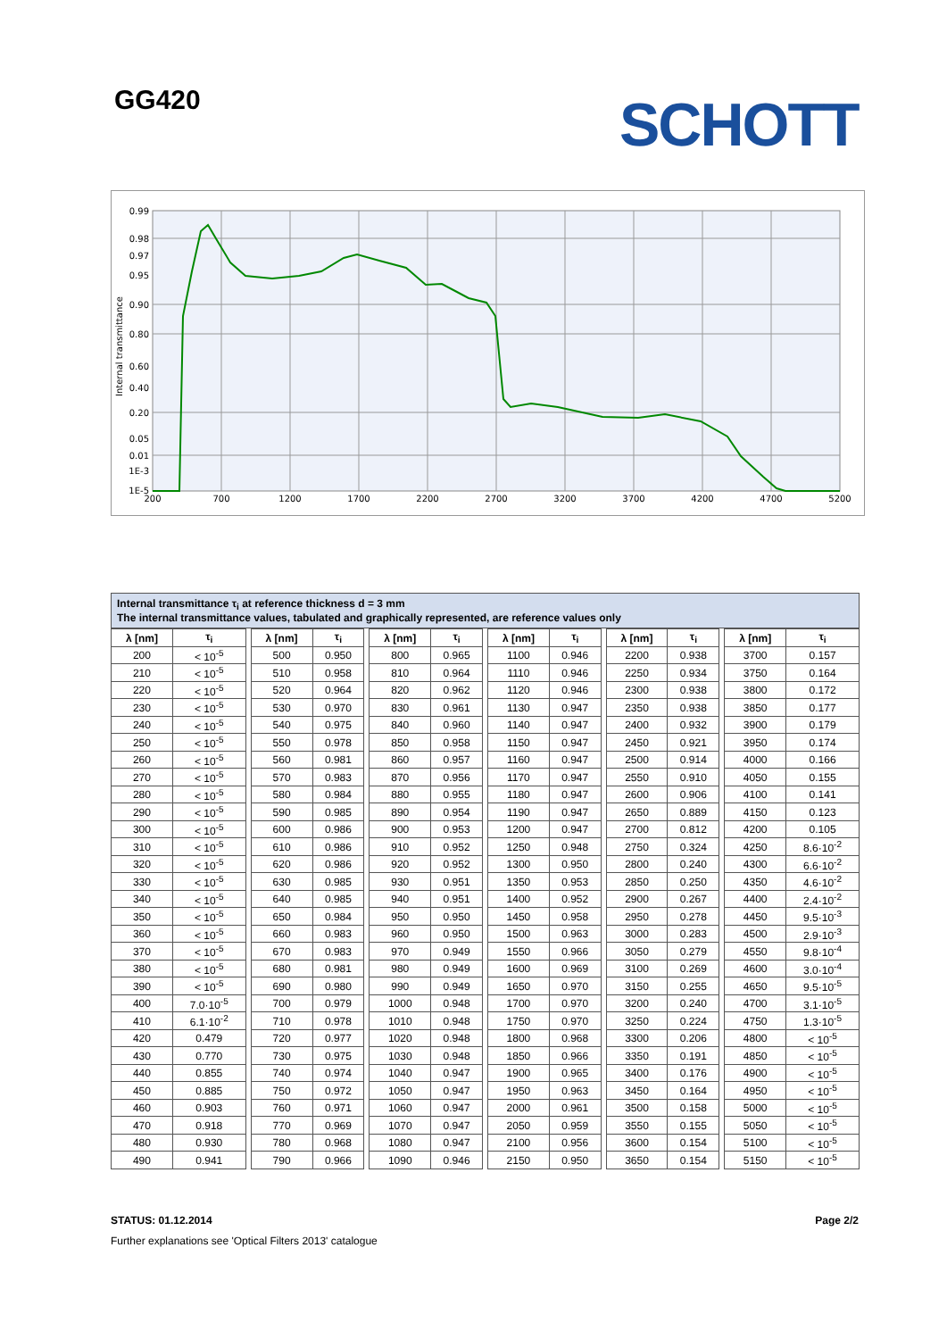GG420 SCHOTT
0.99
0.98
0.97
0.95
0.90
0.80
0.60
0.40
0.20
0.05
0.01
1E-3
1E-5
200
700
1200
1700
2200
2700
3200
3700
4200
4700
5200
Internal transmittance
Internal transmittance τ<sub>i</sub> at reference thickness d = 3 mm
The internal transmittance values, tabulated and graphically represented, are reference values only
| λ [nm] | τ<sub>i</sub> | | λ [nm] | τ<sub>i</sub> | | λ [nm] | τ<sub>i</sub> | | λ [nm] | τ<sub>i</sub> | | λ [nm] | τ<sub>i</sub> | | λ [nm] | τ<sub>i</sub> |
| 200 | < 10<sup>-5</sup> | | 500 | 0.950 | | 800 | 0.965 | | 1100 | 0.946 | | 2200 | 0.938 | | 3700 | 0.157 |
| 210 | < 10<sup>-5</sup> | | 510 | 0.958 | | 810 | 0.964 | | 1110 | 0.946 | | 2250 | 0.934 | | 3750 | 0.164 |
| 220 | < 10<sup>-5</sup> | | 520 | 0.964 | | 820 | 0.962 | | 1120 | 0.946 | | 2300 | 0.938 | | 3800 | 0.172 |
| 230 | < 10<sup>-5</sup> | | 530 | 0.970 | | 830 | 0.961 | | 1130 | 0.947 | | 2350 | 0.938 | | 3850 | 0.177 |
| 240 | < 10<sup>-5</sup> | | 540 | 0.975 | | 840 | 0.960 | | 1140 | 0.947 | | 2400 | 0.932 | | 3900 | 0.179 |
| 250 | < 10<sup>-5</sup> | | 550 | 0.978 | | 850 | 0.958 | | 1150 | 0.947 | | 2450 | 0.921 | | 3950 | 0.174 |
| 260 | < 10<sup>-5</sup> | | 560 | 0.981 | | 860 | 0.957 | | 1160 | 0.947 | | 2500 | 0.914 | | 4000 | 0.166 |
| 270 | < 10<sup>-5</sup> | | 570 | 0.983 | | 870 | 0.956 | | 1170 | 0.947 | | 2550 | 0.910 | | 4050 | 0.155 |
| 280 | < 10<sup>-5</sup> | | 580 | 0.984 | | 880 | 0.955 | | 1180 | 0.947 | | 2600 | 0.906 | | 4100 | 0.141 |
| 290 | < 10<sup>-5</sup> | | 590 | 0.985 | | 890 | 0.954 | | 1190 | 0.947 | | 2650 | 0.889 | | 4150 | 0.123 |
| 300 | < 10<sup>-5</sup> | | 600 | 0.986 | | 900 | 0.953 | | 1200 | 0.947 | | 2700 | 0.812 | | 4200 | 0.105 |
| 310 | < 10<sup>-5</sup> | | 610 | 0.986 | | 910 | 0.952 | | 1250 | 0.948 | | 2750 | 0.324 | | 4250 | 8.6·10<sup>-2</sup> |
| 320 | < 10<sup>-5</sup> | | 620 | 0.986 | | 920 | 0.952 | | 1300 | 0.950 | | 2800 | 0.240 | | 4300 | 6.6·10<sup>-2</sup> |
| 330 | < 10<sup>-5</sup> | | 630 | 0.985 | | 930 | 0.951 | | 1350 | 0.953 | | 2850 | 0.250 | | 4350 | 4.6·10<sup>-2</sup> |
| 340 | < 10<sup>-5</sup> | | 640 | 0.985 | | 940 | 0.951 | | 1400 | 0.952 | | 2900 | 0.267 | | 4400 | 2.4·10<sup>-2</sup> |
| 350 | < 10<sup>-5</sup> | | 650 | 0.984 | | 950 | 0.950 | | 1450 | 0.958 | | 2950 | 0.278 | | 4450 | 9.5·10<sup>-3</sup> |
| 360 | < 10<sup>-5</sup> | | 660 | 0.983 | | 960 | 0.950 | | 1500 | 0.963 | | 3000 | 0.283 | | 4500 | 2.9·10<sup>-3</sup> |
| 370 | < 10<sup>-5</sup> | | 670 | 0.983 | | 970 | 0.949 | | 1550 | 0.966 | | 3050 | 0.279 | | 4550 | 9.8·10<sup>-4</sup> |
| 380 | < 10<sup>-5</sup> | | 680 | 0.981 | | 980 | 0.949 | | 1600 | 0.969 | | 3100 | 0.269 | | 4600 | 3.0·10<sup>-4</sup> |
| 390 | < 10<sup>-5</sup> | | 690 | 0.980 | | 990 | 0.949 | | 1650 | 0.970 | | 3150 | 0.255 | | 4650 | 9.5·10<sup>-5</sup> |
| 400 | 7.0·10<sup>-5</sup> | | 700 | 0.979 | | 1000 | 0.948 | | 1700 | 0.970 | | 3200 | 0.240 | | 4700 | 3.1·10<sup>-5</sup> |
| 410 | 6.1·10<sup>-2</sup> | | 710 | 0.978 | | 1010 | 0.948 | | 1750 | 0.970 | | 3250 | 0.224 | | 4750 | 1.3·10<sup>-5</sup> |
| 420 | 0.479 | | 720 | 0.977 | | 1020 | 0.948 | | 1800 | 0.968 | | 3300 | 0.206 | | 4800 | < 10<sup>-5</sup> |
| 430 | 0.770 | | 730 | 0.975 | | 1030 | 0.948 | | 1850 | 0.966 | | 3350 | 0.191 | | 4850 | < 10<sup>-5</sup> |
| 440 | 0.855 | | 740 | 0.974 | | 1040 | 0.947 | | 1900 | 0.965 | | 3400 | 0.176 | | 4900 | < 10<sup>-5</sup> |
| 450 | 0.885 | | 750 | 0.972 | | 1050 | 0.947 | | 1950 | 0.963 | | 3450 | 0.164 | | 4950 | < 10<sup>-5</sup> |
| 460 | 0.903 | | 760 | 0.971 | | 1060 | 0.947 | | 2000 | 0.961 | | 3500 | 0.158 | | 5000 | < 10<sup>-5</sup> |
| 470 | 0.918 | | 770 | 0.969 | | 1070 | 0.947 | | 2050 | 0.959 | | 3550 | 0.155 | | 5050 | < 10<sup>-5</sup> |
| 480 | 0.930 | | 780 | 0.968 | | 1080 | 0.947 | | 2100 | 0.956 | | 3600 | 0.154 | | 5100 | < 10<sup>-5</sup> |
| 490 | 0.941 | | 790 | 0.966 | | 1090 | 0.946 | | 2150 | 0.950 | | 3650 | 0.154 | | 5150 | < 10<sup>-5</sup> |
STATUS: 01.12.2014 Page 2/2
Further explanations see 'Optical Filters 2013' catalogue